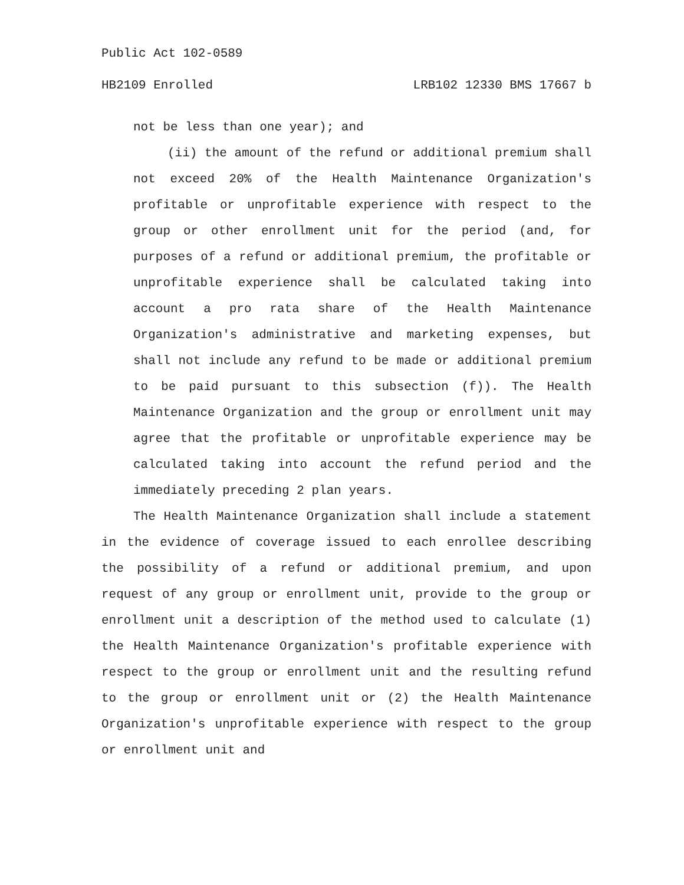Public Act 102-0589
HB2109 Enrolled LRB102 12330 BMS 17667 b
not be less than one year); and
(ii) the amount of the refund or additional premium shall not exceed 20% of the Health Maintenance Organization's profitable or unprofitable experience with respect to the group or other enrollment unit for the period (and, for purposes of a refund or additional premium, the profitable or unprofitable experience shall be calculated taking into account a pro rata share of the Health Maintenance Organization's administrative and marketing expenses, but shall not include any refund to be made or additional premium to be paid pursuant to this subsection (f)). The Health Maintenance Organization and the group or enrollment unit may agree that the profitable or unprofitable experience may be calculated taking into account the refund period and the immediately preceding 2 plan years.
The Health Maintenance Organization shall include a statement in the evidence of coverage issued to each enrollee describing the possibility of a refund or additional premium, and upon request of any group or enrollment unit, provide to the group or enrollment unit a description of the method used to calculate (1) the Health Maintenance Organization's profitable experience with respect to the group or enrollment unit and the resulting refund to the group or enrollment unit or (2) the Health Maintenance Organization's unprofitable experience with respect to the group or enrollment unit and